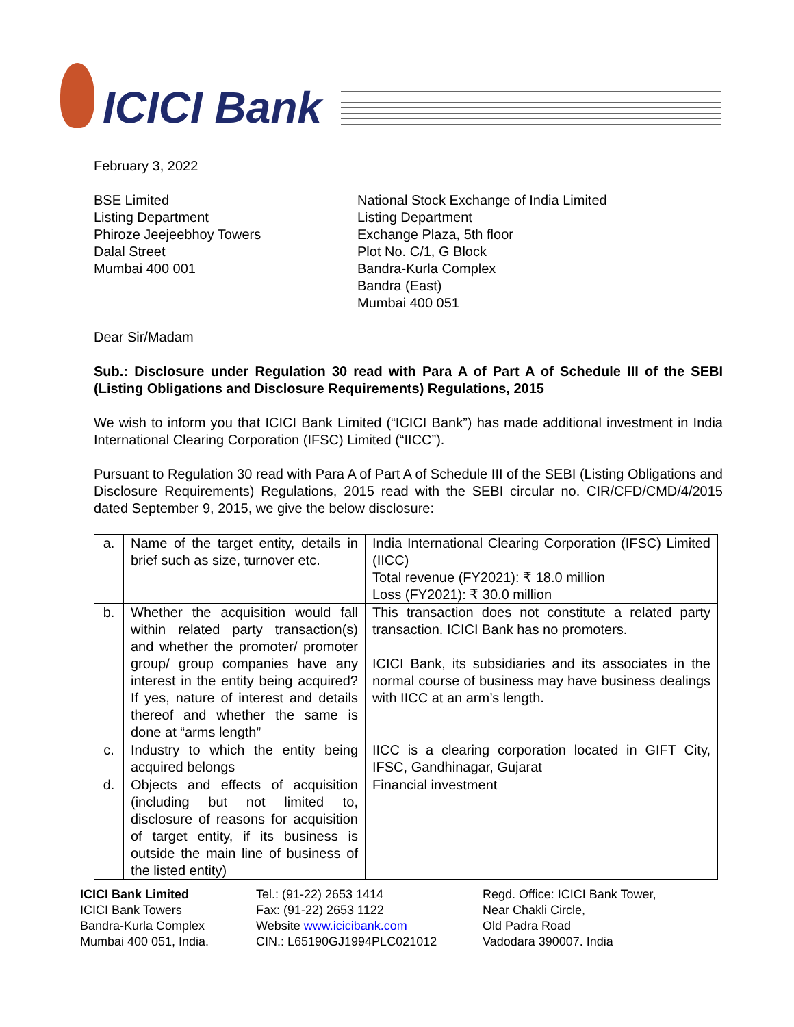ICICI Bank
February 3, 2022
BSE Limited
Listing Department
Phiroze Jeejeebhoy Towers
Dalal Street
Mumbai 400 001
National Stock Exchange of India Limited
Listing Department
Exchange Plaza, 5th floor
Plot No. C/1, G Block
Bandra-Kurla Complex
Bandra (East)
Mumbai 400 051
Dear Sir/Madam
Sub.: Disclosure under Regulation 30 read with Para A of Part A of Schedule III of the SEBI (Listing Obligations and Disclosure Requirements) Regulations, 2015
We wish to inform you that ICICI Bank Limited (“ICICI Bank”) has made additional investment in India International Clearing Corporation (IFSC) Limited (“IICC”).
Pursuant to Regulation 30 read with Para A of Part A of Schedule III of the SEBI (Listing Obligations and Disclosure Requirements) Regulations, 2015 read with the SEBI circular no. CIR/CFD/CMD/4/2015 dated September 9, 2015, we give the below disclosure:
| a. | Name of the target entity, details in brief such as size, turnover etc. | India International Clearing Corporation (IFSC) Limited (IICC) Total revenue (FY2021): ₹ 18.0 million Loss (FY2021): ₹ 30.0 million |
| b. | Whether the acquisition would fall within related party transaction(s) and whether the promoter/ promoter group/ group companies have any interest in the entity being acquired? If yes, nature of interest and details thereof and whether the same is done at “arms length” | This transaction does not constitute a related party transaction. ICICI Bank has no promoters. ICICI Bank, its subsidiaries and its associates in the normal course of business may have business dealings with IICC at an arm’s length. |
| c. | Industry to which the entity being acquired belongs | IICC is a clearing corporation located in GIFT City, IFSC, Gandhinagar, Gujarat |
| d. | Objects and effects of acquisition (including but not limited to, disclosure of reasons for acquisition of target entity, if its business is outside the main line of business of the listed entity) | Financial investment |
ICICI Bank Limited
ICICI Bank Towers
Bandra-Kurla Complex
Mumbai 400 051, India.
Tel.: (91-22) 2653 1414
Fax: (91-22) 2653 1122
Website www.icicibank.com
CIN.: L65190GJ1994PLC021012
Regd. Office: ICICI Bank Tower,
Near Chakli Circle,
Old Padra Road
Vadodara 390007. India